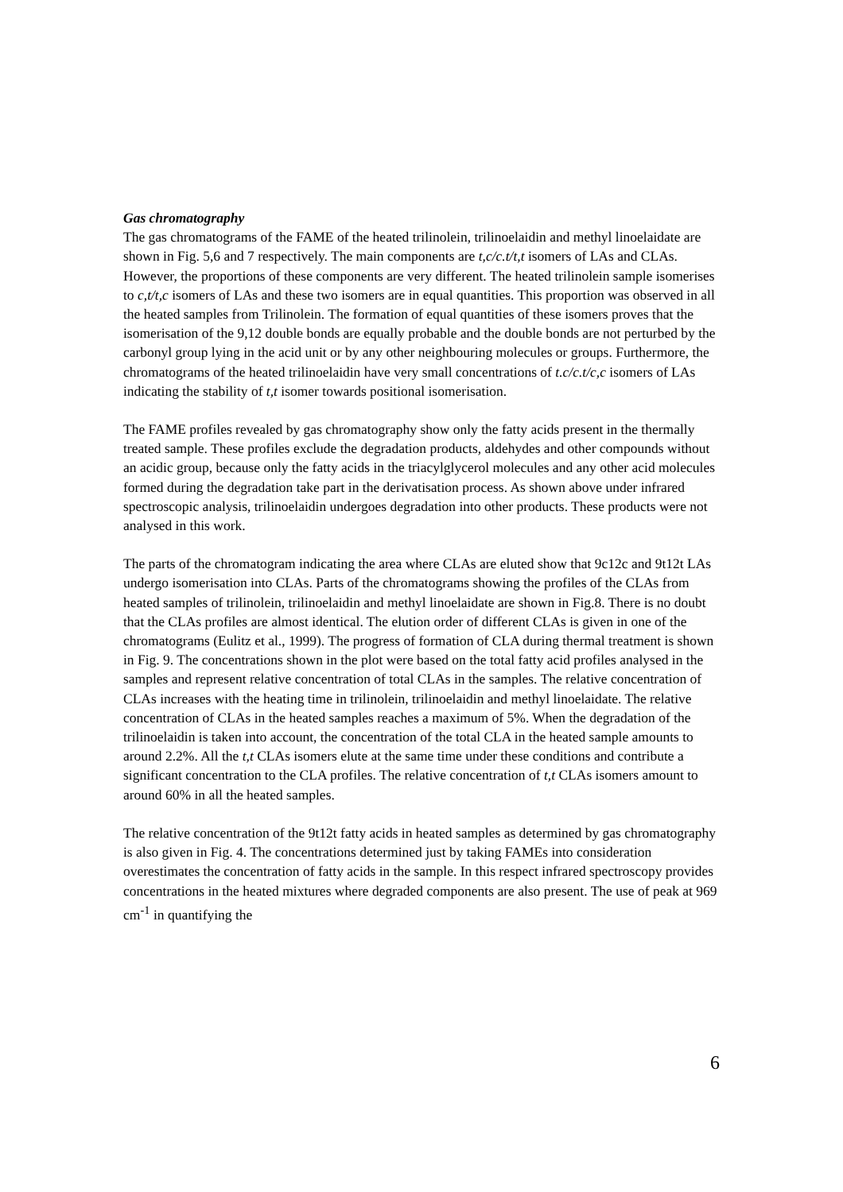Gas chromatography
The gas chromatograms of the FAME of the heated trilinolein, trilinoelaidin and methyl linoelaidate are shown in Fig. 5,6 and 7 respectively. The main components are t,c/c.t/t,t isomers of LAs and CLAs. However, the proportions of these components are very different. The heated trilinolein sample isomerises to c,t/t,c isomers of LAs and these two isomers are in equal quantities. This proportion was observed in all the heated samples from Trilinolein. The formation of equal quantities of these isomers proves that the isomerisation of the 9,12 double bonds are equally probable and the double bonds are not perturbed by the carbonyl group lying in the acid unit or by any other neighbouring molecules or groups. Furthermore, the chromatograms of the heated trilinoelaidin have very small concentrations of t.c/c.t/c,c isomers of LAs indicating the stability of t,t isomer towards positional isomerisation.
The FAME profiles revealed by gas chromatography show only the fatty acids present in the thermally treated sample. These profiles exclude the degradation products, aldehydes and other compounds without an acidic group, because only the fatty acids in the triacylglycerol molecules and any other acid molecules formed during the degradation take part in the derivatisation process. As shown above under infrared spectroscopic analysis, trilinoelaidin undergoes degradation into other products. These products were not analysed in this work.
The parts of the chromatogram indicating the area where CLAs are eluted show that 9c12c and 9t12t LAs undergo isomerisation into CLAs. Parts of the chromatograms showing the profiles of the CLAs from heated samples of trilinolein, trilinoelaidin and methyl linoelaidate are shown in Fig.8. There is no doubt that the CLAs profiles are almost identical. The elution order of different CLAs is given in one of the chromatograms (Eulitz et al., 1999). The progress of formation of CLA during thermal treatment is shown in Fig. 9. The concentrations shown in the plot were based on the total fatty acid profiles analysed in the samples and represent relative concentration of total CLAs in the samples. The relative concentration of CLAs increases with the heating time in trilinolein, trilinoelaidin and methyl linoelaidate. The relative concentration of CLAs in the heated samples reaches a maximum of 5%. When the degradation of the trilinoelaidin is taken into account, the concentration of the total CLA in the heated sample amounts to around 2.2%. All the t,t CLAs isomers elute at the same time under these conditions and contribute a significant concentration to the CLA profiles. The relative concentration of t,t CLAs isomers amount to around 60% in all the heated samples.
The relative concentration of the 9t12t fatty acids in heated samples as determined by gas chromatography is also given in Fig. 4. The concentrations determined just by taking FAMEs into consideration overestimates the concentration of fatty acids in the sample. In this respect infrared spectroscopy provides concentrations in the heated mixtures where degraded components are also present. The use of peak at 969 cm<sup>-1</sup> in quantifying the
6